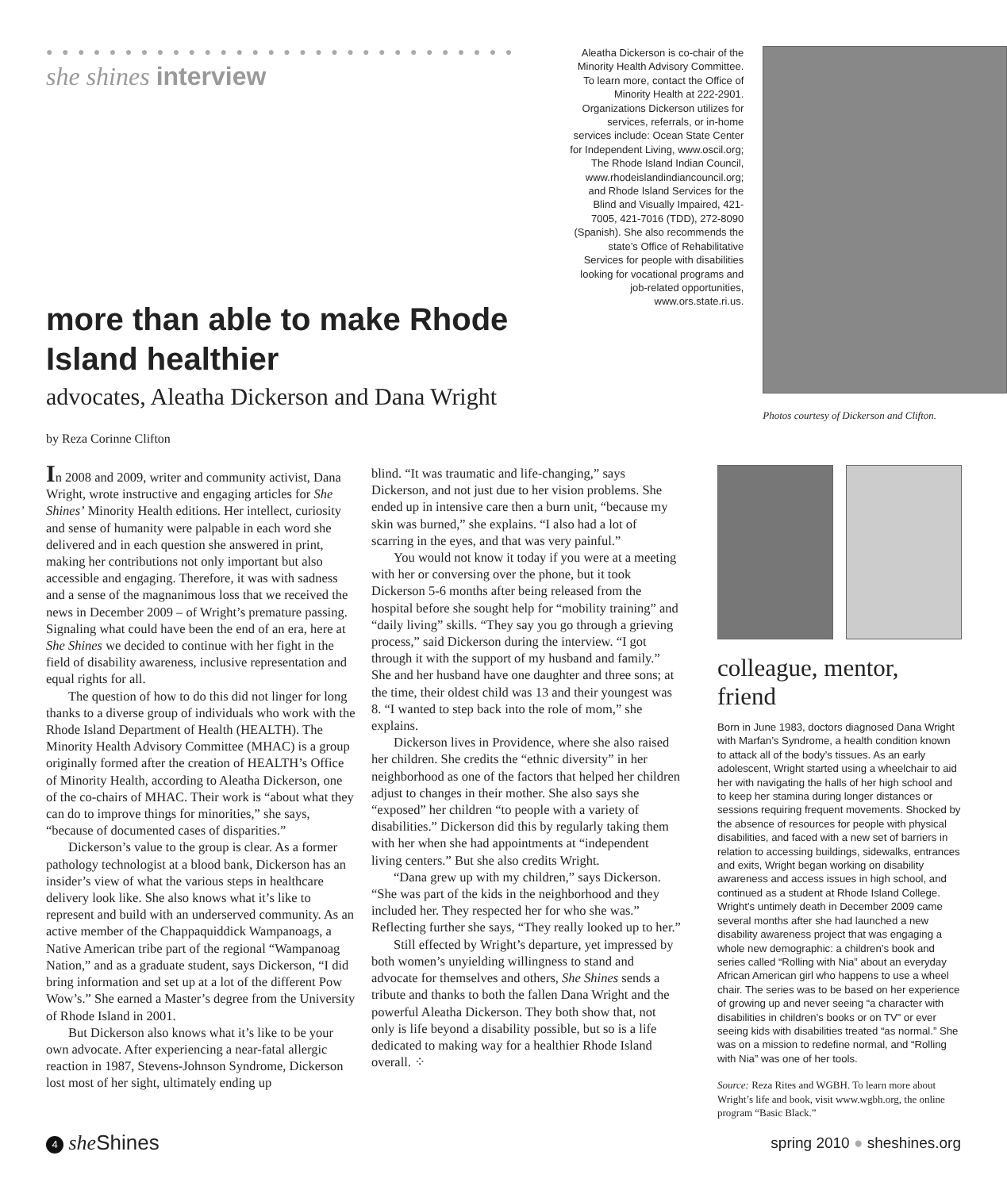● ● ● ● ● ● ● ● ● ● ● ● ● ● ● ● ● ● ● ● ● ● ● ● ● ● ● ● ● ● ●
she shines interview
more than able to make Rhode Island healthier
advocates, Aleatha Dickerson and Dana Wright
Aleatha Dickerson is co-chair of the Minority Health Advisory Committee. To learn more, contact the Office of Minority Health at 222-2901. Organizations Dickerson utilizes for services, referrals, or in-home services include: Ocean State Center for Independent Living, www.oscil.org; The Rhode Island Indian Council, www.rhodeislandindiancouncil.org; and Rhode Island Services for the Blind and Visually Impaired, 421-7005, 421-7016 (TDD), 272-8090 (Spanish). She also recommends the state’s Office of Rehabilitative Services for people with disabilities looking for vocational programs and job-related opportunities, www.ors.state.ri.us.
Photos courtesy of Dickerson and Clifton.
by Reza Corinne Clifton
In 2008 and 2009, writer and community activist, Dana Wright, wrote instructive and engaging articles for She Shines’ Minority Health editions. Her intellect, curiosity and sense of humanity were palpable in each word she delivered and in each question she answered in print, making her contributions not only important but also accessible and engaging. Therefore, it was with sadness and a sense of the magnanimous loss that we received the news in December 2009 – of Wright’s premature passing. Signaling what could have been the end of an era, here at She Shines we decided to continue with her fight in the field of disability awareness, inclusive representation and equal rights for all.
The question of how to do this did not linger for long thanks to a diverse group of individuals who work with the Rhode Island Department of Health (HEALTH). The Minority Health Advisory Committee (MHAC) is a group originally formed after the creation of HEALTH’s Office of Minority Health, according to Aleatha Dickerson, one of the co-chairs of MHAC. Their work is “about what they can do to improve things for minorities,” she says, “because of documented cases of disparities.”
Dickerson’s value to the group is clear. As a former pathology technologist at a blood bank, Dickerson has an insider’s view of what the various steps in healthcare delivery look like. She also knows what it’s like to represent and build with an underserved community. As an active member of the Chappaquiddick Wampanoags, a Native American tribe part of the regional “Wampanoag Nation,” and as a graduate student, says Dickerson, “I did bring information and set up at a lot of the different Pow Wow’s.” She earned a Master’s degree from the University of Rhode Island in 2001.
But Dickerson also knows what it’s like to be your own advocate. After experiencing a near-fatal allergic reaction in 1987, Stevens-Johnson Syndrome, Dickerson lost most of her sight, ultimately ending up
blind. “It was traumatic and life-changing,” says Dickerson, and not just due to her vision problems. She ended up in intensive care then a burn unit, “because my skin was burned,” she explains. “I also had a lot of scarring in the eyes, and that was very painful.”
You would not know it today if you were at a meeting with her or conversing over the phone, but it took Dickerson 5-6 months after being released from the hospital before she sought help for “mobility training” and “daily living” skills. “They say you go through a grieving process,” said Dickerson during the interview. “I got through it with the support of my husband and family.” She and her husband have one daughter and three sons; at the time, their oldest child was 13 and their youngest was 8. “I wanted to step back into the role of mom,” she explains.
Dickerson lives in Providence, where she also raised her children. She credits the “ethnic diversity” in her neighborhood as one of the factors that helped her children adjust to changes in their mother. She also says she “exposed” her children “to people with a variety of disabilities.” Dickerson did this by regularly taking them with her when she had appointments at “independent living centers.” But she also credits Wright.
“Dana grew up with my children,” says Dickerson. “She was part of the kids in the neighborhood and they included her. They respected her for who she was.” Reflecting further she says, “They really looked up to her.”
Still effected by Wright’s departure, yet impressed by both women’s unyielding willingness to stand and advocate for themselves and others, She Shines sends a tribute and thanks to both the fallen Dana Wright and the powerful Aleatha Dickerson. They both show that, not only is life beyond a disability possible, but so is a life dedicated to making way for a healthier Rhode Island overall. ⁘
colleague, mentor, friend
Born in June 1983, doctors diagnosed Dana Wright with Marfan’s Syndrome, a health condition known to attack all of the body’s tissues. As an early adolescent, Wright started using a wheelchair to aid her with navigating the halls of her high school and to keep her stamina during longer distances or sessions requiring frequent movements. Shocked by the absence of resources for people with physical disabilities, and faced with a new set of barriers in relation to accessing buildings, sidewalks, entrances and exits, Wright began working on disability awareness and access issues in high school, and continued as a student at Rhode Island College. Wright’s untimely death in December 2009 came several months after she had launched a new disability awareness project that was engaging a whole new demographic: a children’s book and series called “Rolling with Nia” about an everyday African American girl who happens to use a wheel chair. The series was to be based on her experience of growing up and never seeing “a character with disabilities in children’s books or on TV” or ever seeing kids with disabilities treated “as normal.” She was on a mission to redefine normal, and “Rolling with Nia” was one of her tools.
Source: Reza Rites and WGBH. To learn more about Wright’s life and book, visit www.wgbh.org, the online program “Basic Black.”
4 she Shines
spring 2010 ● sheshines.org